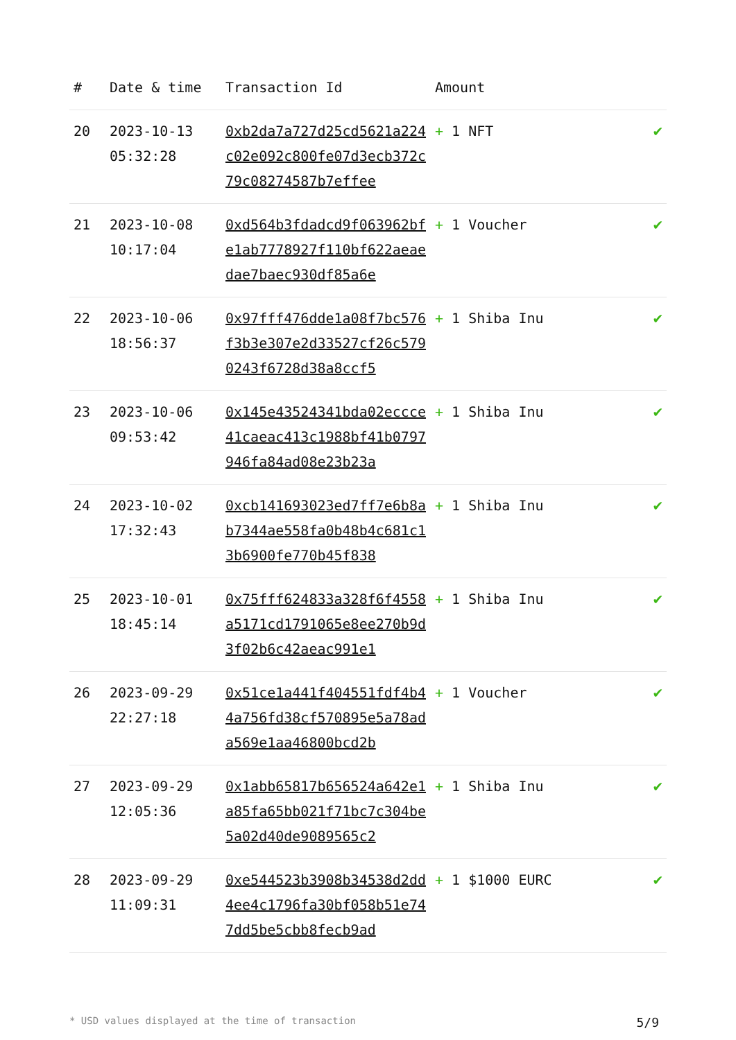| # | Date & time | Transaction Id | Amount | |
| --- | --- | --- | --- | --- |
| 20 | 2023-10-13 05:32:28 | 0xb2da7a727d25cd5621a224c02e092c800fe07d3ecb372c79c08274587b7effee | + 1 NFT | ✔ |
| 21 | 2023-10-08 10:17:04 | 0xd564b3fdadcd9f063962bfe1ab7778927f110bf622aeaedae7baec930df85a6e | + 1 Voucher | ✔ |
| 22 | 2023-10-06 18:56:37 | 0x97fff476dde1a08f7bc576f3b3e307e2d33527cf26c5790243f6728d38a8ccf5 | + 1 Shiba Inu | ✔ |
| 23 | 2023-10-06 09:53:42 | 0x145e43524341bda02eccce41caeac413c1988bf41b0797946fa84ad08e23b23a | + 1 Shiba Inu | ✔ |
| 24 | 2023-10-02 17:32:43 | 0xcb141693023ed7ff7e6b8ab7344ae558fa0b48b4c681c13b6900fe770b45f838 | + 1 Shiba Inu | ✔ |
| 25 | 2023-10-01 18:45:14 | 0x75fff624833a328f6f4558a5171cd1791065e8ee270b9d3f02b6c42aeac991e1 | + 1 Shiba Inu | ✔ |
| 26 | 2023-09-29 22:27:18 | 0x51ce1a441f404551fdf4b44a756fd38cf570895e5a78ada569e1aa46800bcd2b | + 1 Voucher | ✔ |
| 27 | 2023-09-29 12:05:36 | 0x1abb65817b656524a642e1a85fa65bb021f71bc7c304be5a02d40de9089565c2 | + 1 Shiba Inu | ✔ |
| 28 | 2023-09-29 11:09:31 | 0xe544523b3908b34538d2dd4ee4c1796fa30bf058b51e747dd5be5cbb8fecb9ad | + 1 $1000 EURC | ✔ |
* USD values displayed at the time of transaction 5/9